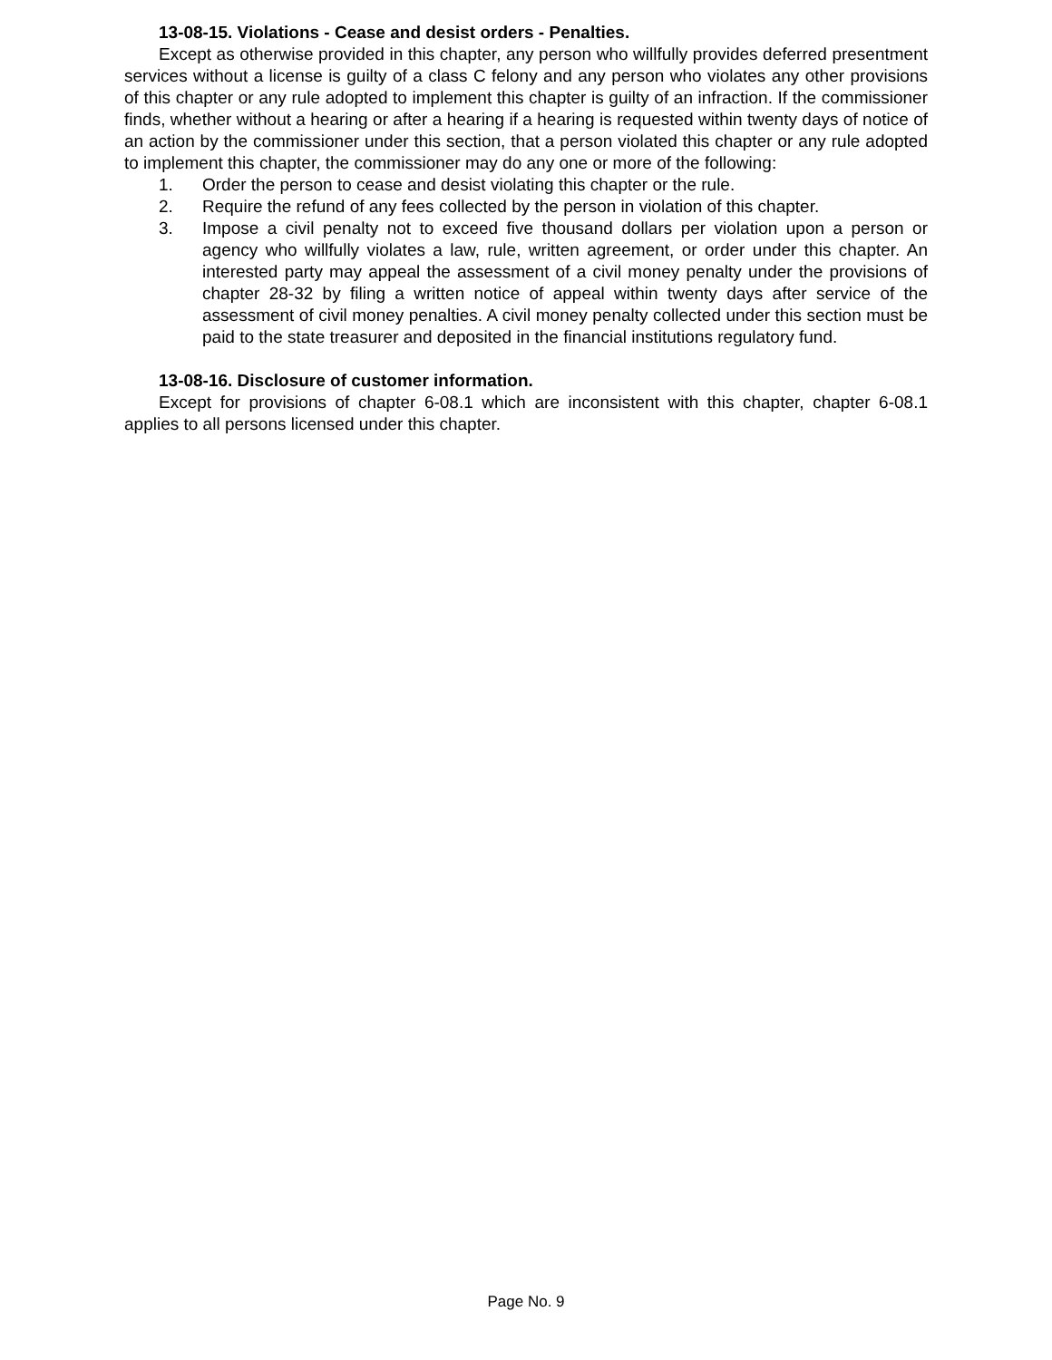13-08-15. Violations - Cease and desist orders - Penalties.
Except as otherwise provided in this chapter, any person who willfully provides deferred presentment services without a license is guilty of a class C felony and any person who violates any other provisions of this chapter or any rule adopted to implement this chapter is guilty of an infraction. If the commissioner finds, whether without a hearing or after a hearing if a hearing is requested within twenty days of notice of an action by the commissioner under this section, that a person violated this chapter or any rule adopted to implement this chapter, the commissioner may do any one or more of the following:
1. Order the person to cease and desist violating this chapter or the rule.
2. Require the refund of any fees collected by the person in violation of this chapter.
3. Impose a civil penalty not to exceed five thousand dollars per violation upon a person or agency who willfully violates a law, rule, written agreement, or order under this chapter. An interested party may appeal the assessment of a civil money penalty under the provisions of chapter 28-32 by filing a written notice of appeal within twenty days after service of the assessment of civil money penalties. A civil money penalty collected under this section must be paid to the state treasurer and deposited in the financial institutions regulatory fund.
13-08-16. Disclosure of customer information.
Except for provisions of chapter 6-08.1 which are inconsistent with this chapter, chapter 6-08.1 applies to all persons licensed under this chapter.
Page No. 9